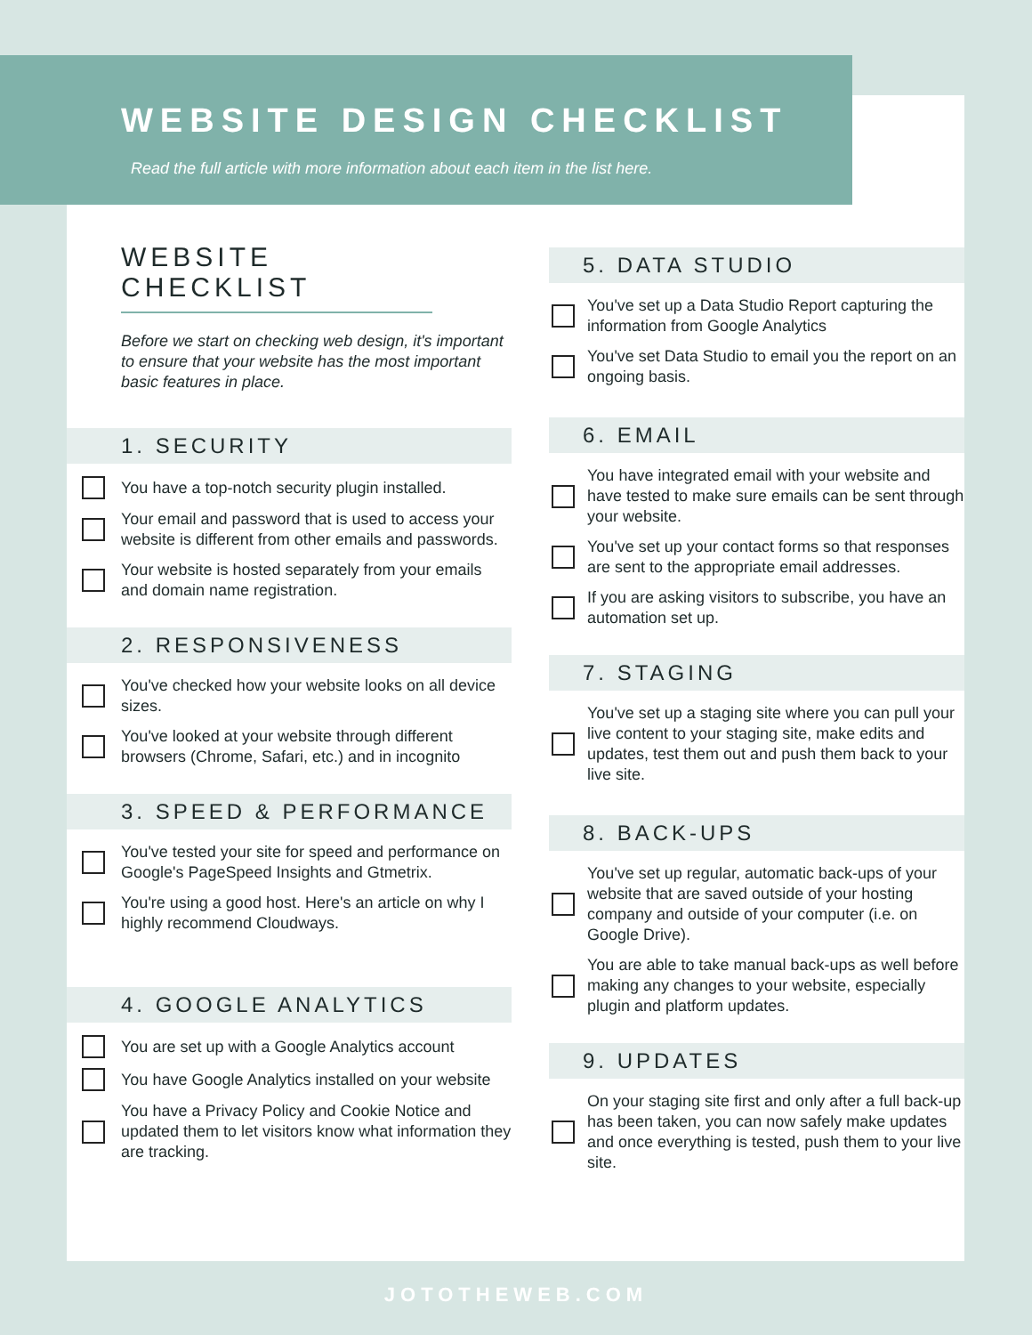WEBSITE DESIGN CHECKLIST
Read the full article with more information about each item in the list here.
WEBSITE CHECKLIST
Before we start on checking web design, it's important to ensure that your website has the most important basic features in place.
1. SECURITY
You have a top-notch security plugin installed.
Your email and password that is used to access your website is different from other emails and passwords.
Your website is hosted separately from your emails and domain name registration.
2. RESPONSIVENESS
You've checked how your website looks on all device sizes.
You've looked at your website through different browsers (Chrome, Safari, etc.) and in incognito
3. SPEED & PERFORMANCE
You've tested your site for speed and performance on Google's PageSpeed Insights and Gtmetrix.
You're using a good host. Here's an article on why I highly recommend Cloudways.
4. GOOGLE ANALYTICS
You are set up with a Google Analytics account
You have Google Analytics installed on your website
You have a Privacy Policy and Cookie Notice and updated them to let visitors know what information they are tracking.
5. DATA STUDIO
You've set up a Data Studio Report capturing the information from Google Analytics
You've set Data Studio to email you the report on an ongoing basis.
6. EMAIL
You have integrated email with your website and have tested to make sure emails can be sent through your website.
You've set up your contact forms so that responses are sent to the appropriate email addresses.
If you are asking visitors to subscribe, you have an automation set up.
7. STAGING
You've set up a staging site where you can pull your live content to your staging site, make edits and updates, test them out and push them back to your live site.
8. BACK-UPS
You've set up regular, automatic back-ups of your website that are saved outside of your hosting company and outside of your computer (i.e. on Google Drive).
You are able to take manual back-ups as well before making any changes to your website, especially plugin and platform updates.
9. UPDATES
On your staging site first and only after a full back-up has been taken, you can now safely make updates and once everything is tested, push them to your live site.
JOTOTHEWEB.COM